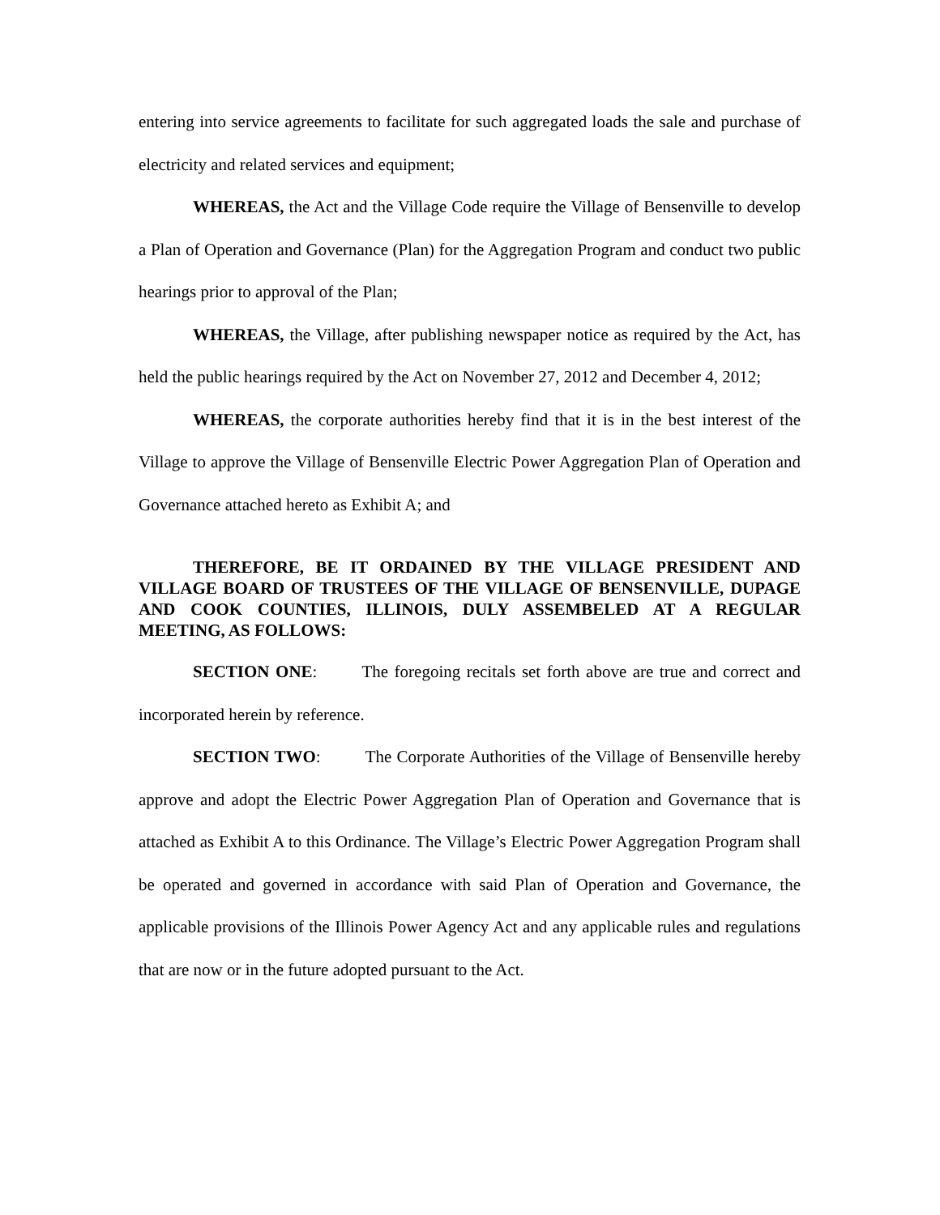entering into service agreements to facilitate for such aggregated loads the sale and purchase of electricity and related services and equipment;
WHEREAS, the Act and the Village Code require the Village of Bensenville to develop a Plan of Operation and Governance (Plan) for the Aggregation Program and conduct two public hearings prior to approval of the Plan;
WHEREAS, the Village, after publishing newspaper notice as required by the Act, has held the public hearings required by the Act on November 27, 2012 and December 4, 2012;
WHEREAS, the corporate authorities hereby find that it is in the best interest of the Village to approve the Village of Bensenville Electric Power Aggregation Plan of Operation and Governance attached hereto as Exhibit A; and
THEREFORE, BE IT ORDAINED BY THE VILLAGE PRESIDENT AND VILLAGE BOARD OF TRUSTEES OF THE VILLAGE OF BENSENVILLE, DUPAGE AND COOK COUNTIES, ILLINOIS, DULY ASSEMBELED AT A REGULAR MEETING, AS FOLLOWS:
SECTION ONE: The foregoing recitals set forth above are true and correct and incorporated herein by reference.
SECTION TWO: The Corporate Authorities of the Village of Bensenville hereby approve and adopt the Electric Power Aggregation Plan of Operation and Governance that is attached as Exhibit A to this Ordinance. The Village’s Electric Power Aggregation Program shall be operated and governed in accordance with said Plan of Operation and Governance, the applicable provisions of the Illinois Power Agency Act and any applicable rules and regulations that are now or in the future adopted pursuant to the Act.